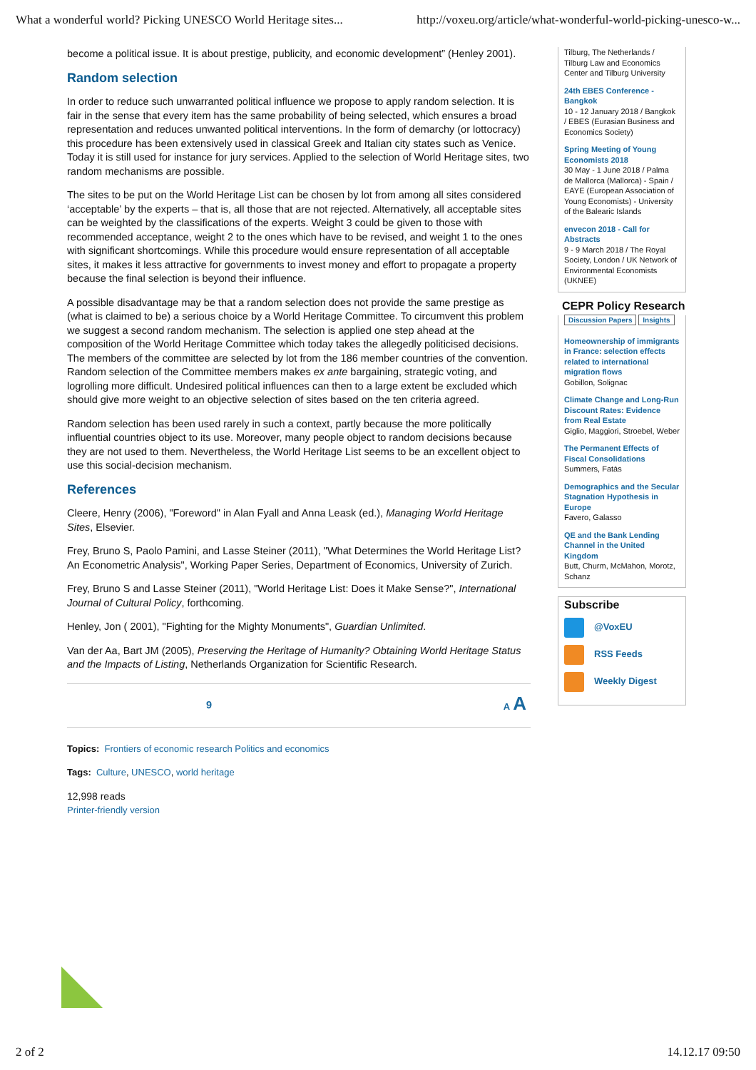What a wonderful world? Picking UNESCO World Heritage sites... http://voxeu.org/article/what-wonderful-world-picking-unesco-w...
become a political issue. It is about prestige, publicity, and economic development” (Henley 2001).
Random selection
In order to reduce such unwarranted political influence we propose to apply random selection. It is fair in the sense that every item has the same probability of being selected, which ensures a broad representation and reduces unwanted political interventions. In the form of demarchy (or lottocracy) this procedure has been extensively used in classical Greek and Italian city states such as Venice. Today it is still used for instance for jury services. Applied to the selection of World Heritage sites, two random mechanisms are possible.
The sites to be put on the World Heritage List can be chosen by lot from among all sites considered ‘acceptable’ by the experts – that is, all those that are not rejected. Alternatively, all acceptable sites can be weighted by the classifications of the experts. Weight 3 could be given to those with recommended acceptance, weight 2 to the ones which have to be revised, and weight 1 to the ones with significant shortcomings. While this procedure would ensure representation of all acceptable sites, it makes it less attractive for governments to invest money and effort to propagate a property because the final selection is beyond their influence.
A possible disadvantage may be that a random selection does not provide the same prestige as (what is claimed to be) a serious choice by a World Heritage Committee. To circumvent this problem we suggest a second random mechanism. The selection is applied one step ahead at the composition of the World Heritage Committee which today takes the allegedly politicised decisions. The members of the committee are selected by lot from the 186 member countries of the convention. Random selection of the Committee members makes ex ante bargaining, strategic voting, and logrolling more difficult. Undesired political influences can then to a large extent be excluded which should give more weight to an objective selection of sites based on the ten criteria agreed.
Random selection has been used rarely in such a context, partly because the more politically influential countries object to its use. Moreover, many people object to random decisions because they are not used to them. Nevertheless, the World Heritage List seems to be an excellent object to use this social-decision mechanism.
References
Cleere, Henry (2006), "Foreword" in Alan Fyall and Anna Leask (ed.), Managing World Heritage Sites, Elsevier.
Frey, Bruno S, Paolo Pamini, and Lasse Steiner (2011), "What Determines the World Heritage List? An Econometric Analysis", Working Paper Series, Department of Economics, University of Zurich.
Frey, Bruno S and Lasse Steiner (2011), "World Heritage List: Does it Make Sense?", International Journal of Cultural Policy, forthcoming.
Henley, Jon ( 2001), "Fighting for the Mighty Monuments", Guardian Unlimited.
Van der Aa, Bart JM (2005), Preserving the Heritage of Humanity? Obtaining World Heritage Status and the Impacts of Listing, Netherlands Organization for Scientific Research.
9 A A
Topics: Frontiers of economic research Politics and economics
Tags: Culture, UNESCO, world heritage
12,998 reads
Printer-friendly version
Tilburg, The Netherlands / Tilburg Law and Economics Center and Tilburg University
24th EBES Conference - Bangkok
10 - 12 January 2018 / Bangkok / EBES (Eurasian Business and Economics Society)
Spring Meeting of Young Economists 2018
30 May - 1 June 2018 / Palma de Mallorca (Mallorca) - Spain / EAYE (European Association of Young Economists) - University of the Balearic Islands
envecon 2018 - Call for Abstracts
9 - 9 March 2018 / The Royal Society, London / UK Network of Environmental Economists (UKNEE)
CEPR Policy Research
Discussion Papers Insights
Homeownership of immigrants in France: selection effects related to international migration flows
Gobillon, Solignac
Climate Change and Long-Run Discount Rates: Evidence from Real Estate
Giglio, Maggiori, Stroebel, Weber
The Permanent Effects of Fiscal Consolidations
Summers, Fatás
Demographics and the Secular Stagnation Hypothesis in Europe
Favero, Galasso
QE and the Bank Lending Channel in the United Kingdom
Butt, Churm, McMahon, Morotz, Schanz
Subscribe
@VoxEU
RSS Feeds
Weekly Digest
2 of 2 14.12.17 09:50